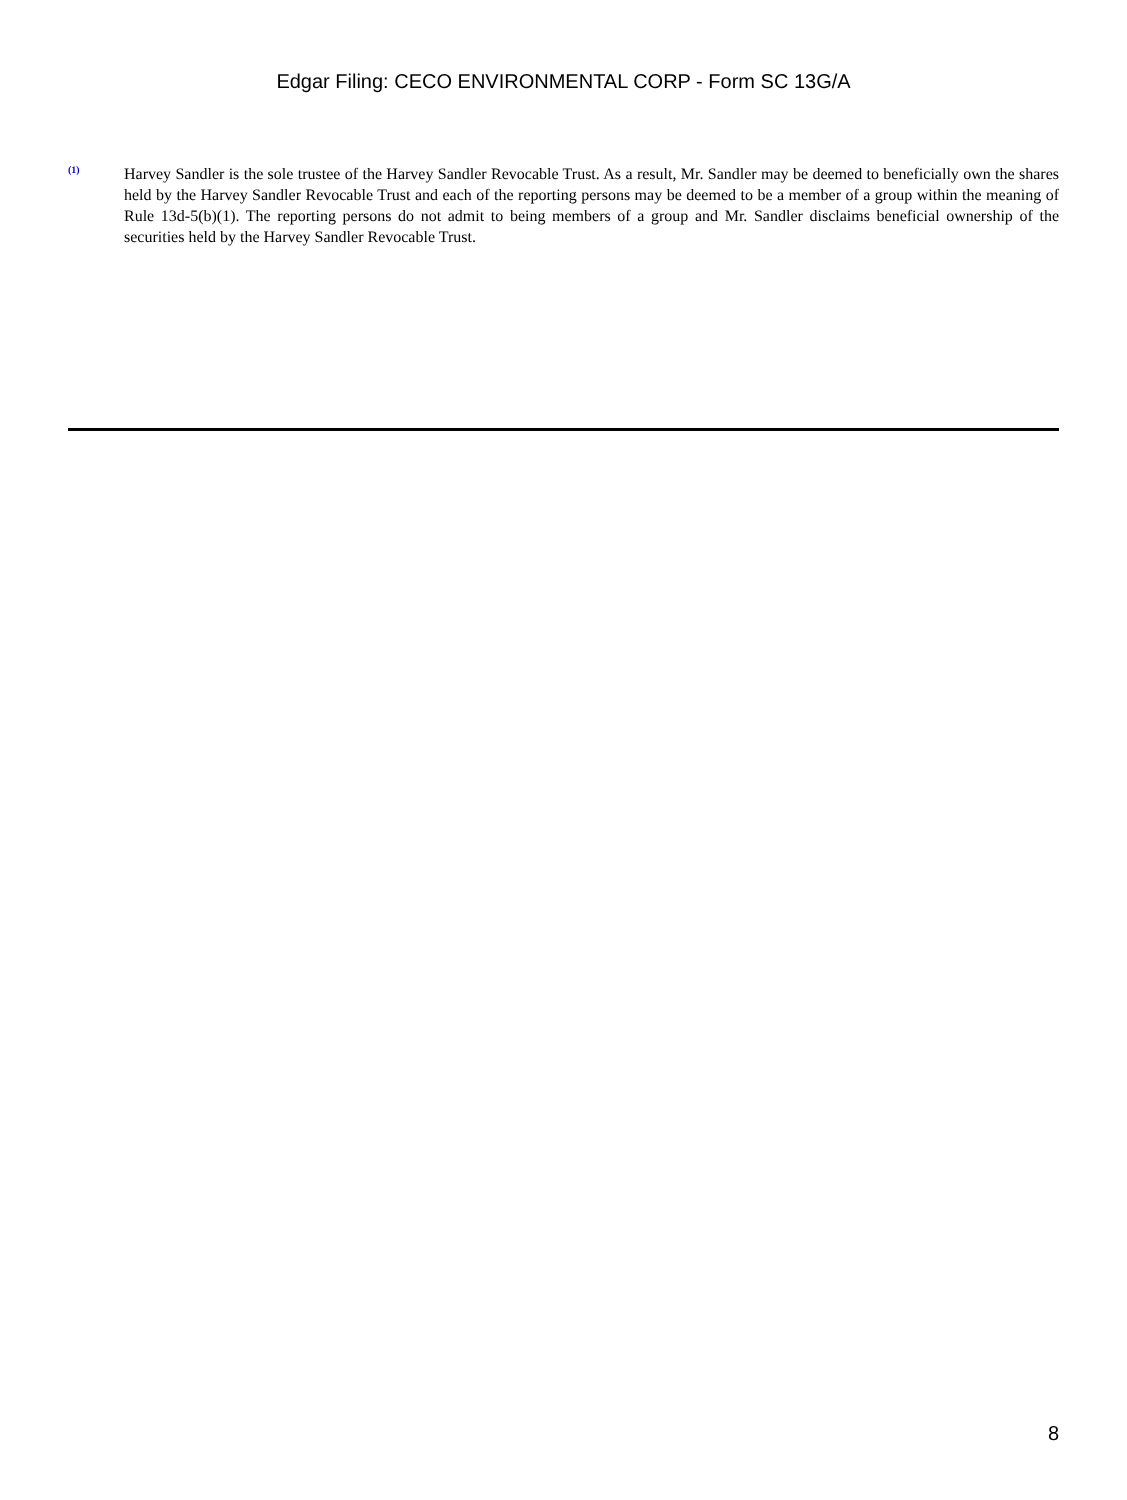Edgar Filing: CECO ENVIRONMENTAL CORP - Form SC 13G/A
(1)
Harvey Sandler is the sole trustee of the Harvey Sandler Revocable Trust. As a result, Mr. Sandler may be deemed to beneficially own the shares held by the Harvey Sandler Revocable Trust and each of the reporting persons may be deemed to be a member of a group within the meaning of Rule 13d-5(b)(1). The reporting persons do not admit to being members of a group and Mr. Sandler disclaims beneficial ownership of the securities held by the Harvey Sandler Revocable Trust.
8